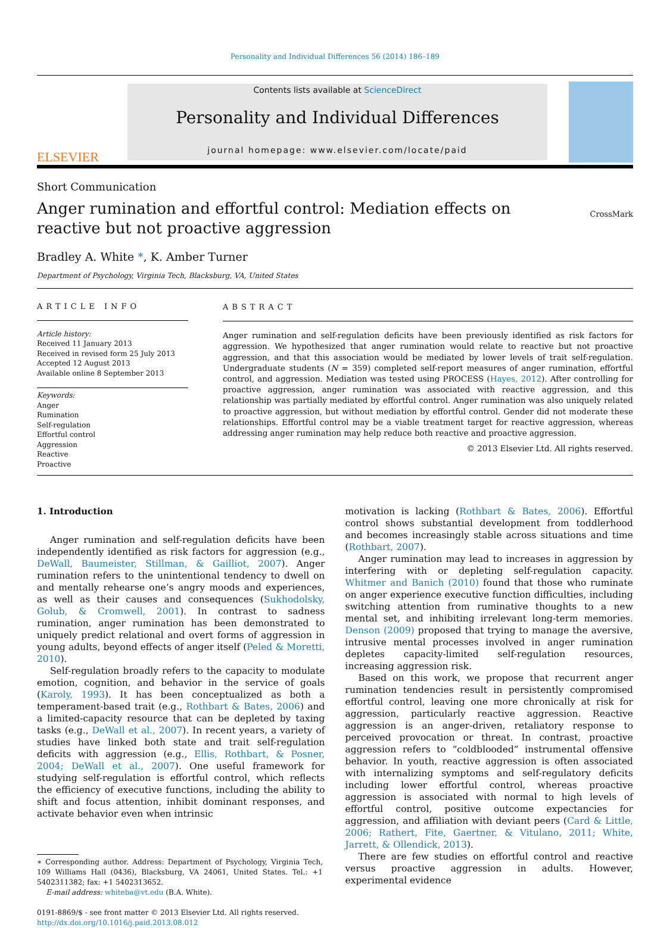Personality and Individual Differences 56 (2014) 186–189
ELSEVIER
Contents lists available at ScienceDirect
Personality and Individual Differences
journal homepage: www.elsevier.com/locate/paid
Short Communication
Anger rumination and effortful control: Mediation effects on reactive but not proactive aggression
CrossMark
Bradley A. White *, K. Amber Turner
Department of Psychology, Virginia Tech, Blacksburg, VA, United States
ARTICLE INFO
Article history:
Received 11 January 2013
Received in revised form 25 July 2013
Accepted 12 August 2013
Available online 8 September 2013
Keywords:
Anger
Rumination
Self-regulation
Effortful control
Aggression
Reactive
Proactive
ABSTRACT
Anger rumination and self-regulation deficits have been previously identified as risk factors for aggression. We hypothesized that anger rumination would relate to reactive but not proactive aggression, and that this association would be mediated by lower levels of trait self-regulation. Undergraduate students (N = 359) completed self-report measures of anger rumination, effortful control, and aggression. Mediation was tested using PROCESS (Hayes, 2012). After controlling for proactive aggression, anger rumination was associated with reactive aggression, and this relationship was partially mediated by effortful control. Anger rumination was also uniquely related to proactive aggression, but without mediation by effortful control. Gender did not moderate these relationships. Effortful control may be a viable treatment target for reactive aggression, whereas addressing anger rumination may help reduce both reactive and proactive aggression.
© 2013 Elsevier Ltd. All rights reserved.
1. Introduction
Anger rumination and self-regulation deficits have been independently identified as risk factors for aggression (e.g., DeWall, Baumeister, Stillman, & Gailliot, 2007). Anger rumination refers to the unintentional tendency to dwell on and mentally rehearse one’s angry moods and experiences, as well as their causes and consequences (Sukhodolsky, Golub, & Cromwell, 2001). In contrast to sadness rumination, anger rumination has been demonstrated to uniquely predict relational and overt forms of aggression in young adults, beyond effects of anger itself (Peled & Moretti, 2010).
Self-regulation broadly refers to the capacity to modulate emotion, cognition, and behavior in the service of goals (Karoly, 1993). It has been conceptualized as both a temperament-based trait (e.g., Rothbart & Bates, 2006) and a limited-capacity resource that can be depleted by taxing tasks (e.g., DeWall et al., 2007). In recent years, a variety of studies have linked both state and trait self-regulation deficits with aggression (e.g., Ellis, Rothbart, & Posner, 2004; DeWall et al., 2007). One useful framework for studying self-regulation is effortful control, which reflects the efficiency of executive functions, including the ability to shift and focus attention, inhibit dominant responses, and activate behavior even when intrinsic
∗ Corresponding author. Address: Department of Psychology, Virginia Tech, 109 Williams Hall (0436), Blacksburg, VA 24061, United States. Tel.: +1 5402311382; fax: +1 5402313652.
E-mail address: whiteba@vt.edu (B.A. White).
0191-8869/$ - see front matter © 2013 Elsevier Ltd. All rights reserved.
http://dx.doi.org/10.1016/j.paid.2013.08.012
motivation is lacking (Rothbart & Bates, 2006). Effortful control shows substantial development from toddlerhood and becomes increasingly stable across situations and time (Rothbart, 2007).
Anger rumination may lead to increases in aggression by interfering with or depleting self-regulation capacity. Whitmer and Banich (2010) found that those who ruminate on anger experience executive function difficulties, including switching attention from ruminative thoughts to a new mental set, and inhibiting irrelevant long-term memories. Denson (2009) proposed that trying to manage the aversive, intrusive mental processes involved in anger rumination depletes capacity-limited self-regulation resources, increasing aggression risk.
Based on this work, we propose that recurrent anger rumination tendencies result in persistently compromised effortful control, leaving one more chronically at risk for aggression, particularly reactive aggression. Reactive aggression is an anger-driven, retaliatory response to perceived provocation or threat. In contrast, proactive aggression refers to “coldblooded” instrumental offensive behavior. In youth, reactive aggression is often associated with internalizing symptoms and self-regulatory deficits including lower effortful control, whereas proactive aggression is associated with normal to high levels of effortful control, positive outcome expectancies for aggression, and affiliation with deviant peers (Card & Little, 2006; Rathert, Fite, Gaertner, & Vitulano, 2011; White, Jarrett, & Ollendick, 2013).
There are few studies on effortful control and reactive versus proactive aggression in adults. However, experimental evidence